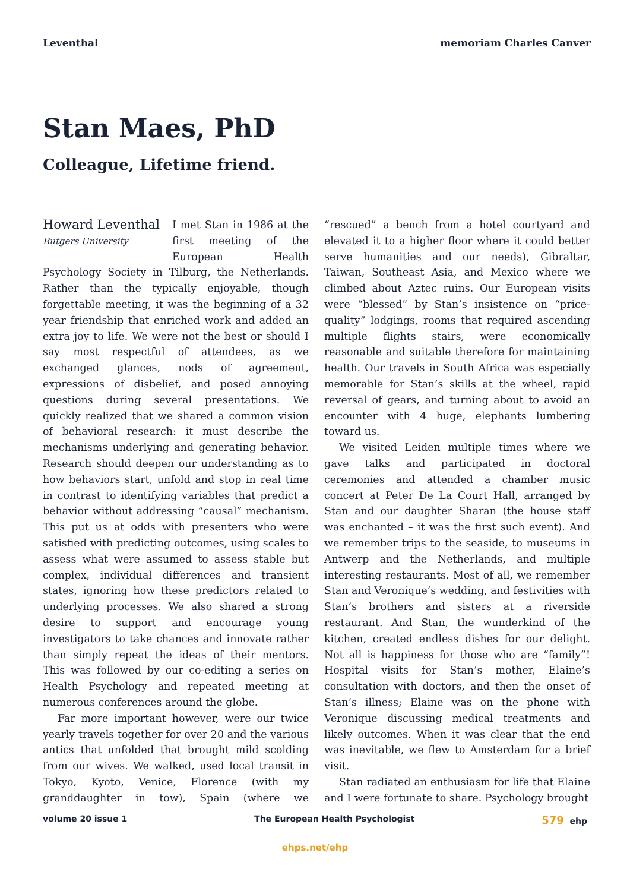Leventhal memoriam Charles Canver
Stan Maes, PhD
Colleague, Lifetime friend.
Howard Leventhal
Rutgers University
I met Stan in 1986 at the first meeting of the European Health Psychology Society in Tilburg, the Netherlands. Rather than the typically enjoyable, though forgettable meeting, it was the beginning of a 32 year friendship that enriched work and added an extra joy to life. We were not the best or should I say most respectful of attendees, as we exchanged glances, nods of agreement, expressions of disbelief, and posed annoying questions during several presentations. We quickly realized that we shared a common vision of behavioral research: it must describe the mechanisms underlying and generating behavior. Research should deepen our understanding as to how behaviors start, unfold and stop in real time in contrast to identifying variables that predict a behavior without addressing “causal” mechanism. This put us at odds with presenters who were satisfied with predicting outcomes, using scales to assess what were assumed to assess stable but complex, individual differences and transient states, ignoring how these predictors related to underlying processes. We also shared a strong desire to support and encourage young investigators to take chances and innovate rather than simply repeat the ideas of their mentors. This was followed by our co-editing a series on Health Psychology and repeated meeting at numerous conferences around the globe.
Far more important however, were our twice yearly travels together for over 20 and the various antics that unfolded that brought mild scolding from our wives. We walked, used local transit in Tokyo, Kyoto, Venice, Florence (with my granddaughter in tow), Spain (where we “rescued” a bench from a hotel courtyard and elevated it to a higher floor where it could better serve humanities and our needs), Gibraltar, Taiwan, Southeast Asia, and Mexico where we climbed about Aztec ruins. Our European visits were “blessed” by Stan’s insistence on “price-quality” lodgings, rooms that required ascending multiple flights stairs, were economically reasonable and suitable therefore for maintaining health. Our travels in South Africa was especially memorable for Stan’s skills at the wheel, rapid reversal of gears, and turning about to avoid an encounter with 4 huge, elephants lumbering toward us.
We visited Leiden multiple times where we gave talks and participated in doctoral ceremonies and attended a chamber music concert at Peter De La Court Hall, arranged by Stan and our daughter Sharan (the house staff was enchanted – it was the first such event). And we remember trips to the seaside, to museums in Antwerp and the Netherlands, and multiple interesting restaurants. Most of all, we remember Stan and Veronique’s wedding, and festivities with Stan’s brothers and sisters at a riverside restaurant. And Stan, the wunderkind of the kitchen, created endless dishes for our delight. Not all is happiness for those who are “family”! Hospital visits for Stan’s mother, Elaine’s consultation with doctors, and then the onset of Stan’s illness; Elaine was on the phone with Veronique discussing medical treatments and likely outcomes. When it was clear that the end was inevitable, we flew to Amsterdam for a brief visit.
Stan radiated an enthusiasm for life that Elaine and I were fortunate to share. Psychology brought
volume 20 issue 1 The European Health Psychologist 579 ehp
ehps.net/ehp